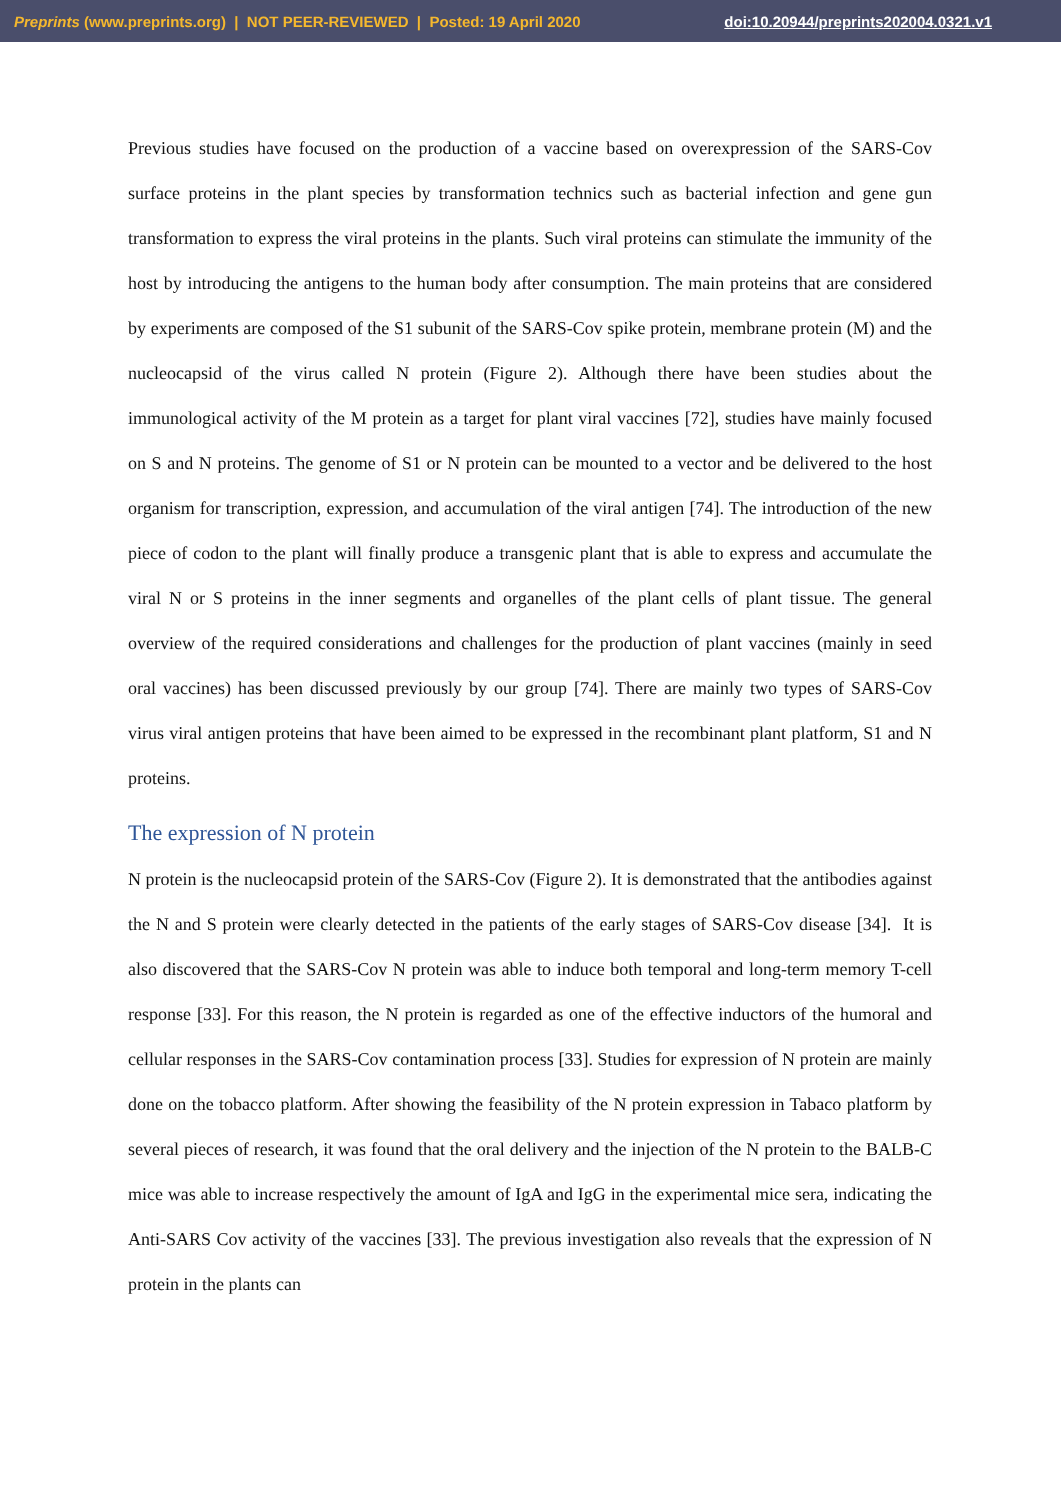Preprints (www.preprints.org) | NOT PEER-REVIEWED | Posted: 19 April 2020 doi:10.20944/preprints202004.0321.v1
Previous studies have focused on the production of a vaccine based on overexpression of the SARS-Cov surface proteins in the plant species by transformation technics such as bacterial infection and gene gun transformation to express the viral proteins in the plants. Such viral proteins can stimulate the immunity of the host by introducing the antigens to the human body after consumption. The main proteins that are considered by experiments are composed of the S1 subunit of the SARS-Cov spike protein, membrane protein (M) and the nucleocapsid of the virus called N protein (Figure 2). Although there have been studies about the immunological activity of the M protein as a target for plant viral vaccines [72], studies have mainly focused on S and N proteins. The genome of S1 or N protein can be mounted to a vector and be delivered to the host organism for transcription, expression, and accumulation of the viral antigen [74]. The introduction of the new piece of codon to the plant will finally produce a transgenic plant that is able to express and accumulate the viral N or S proteins in the inner segments and organelles of the plant cells of plant tissue. The general overview of the required considerations and challenges for the production of plant vaccines (mainly in seed oral vaccines) has been discussed previously by our group [74]. There are mainly two types of SARS-Cov virus viral antigen proteins that have been aimed to be expressed in the recombinant plant platform, S1 and N proteins.
The expression of N protein
N protein is the nucleocapsid protein of the SARS-Cov (Figure 2). It is demonstrated that the antibodies against the N and S protein were clearly detected in the patients of the early stages of SARS-Cov disease [34]. It is also discovered that the SARS-Cov N protein was able to induce both temporal and long-term memory T-cell response [33]. For this reason, the N protein is regarded as one of the effective inductors of the humoral and cellular responses in the SARS-Cov contamination process [33]. Studies for expression of N protein are mainly done on the tobacco platform. After showing the feasibility of the N protein expression in Tabaco platform by several pieces of research, it was found that the oral delivery and the injection of the N protein to the BALB-C mice was able to increase respectively the amount of IgA and IgG in the experimental mice sera, indicating the Anti-SARS Cov activity of the vaccines [33]. The previous investigation also reveals that the expression of N protein in the plants can